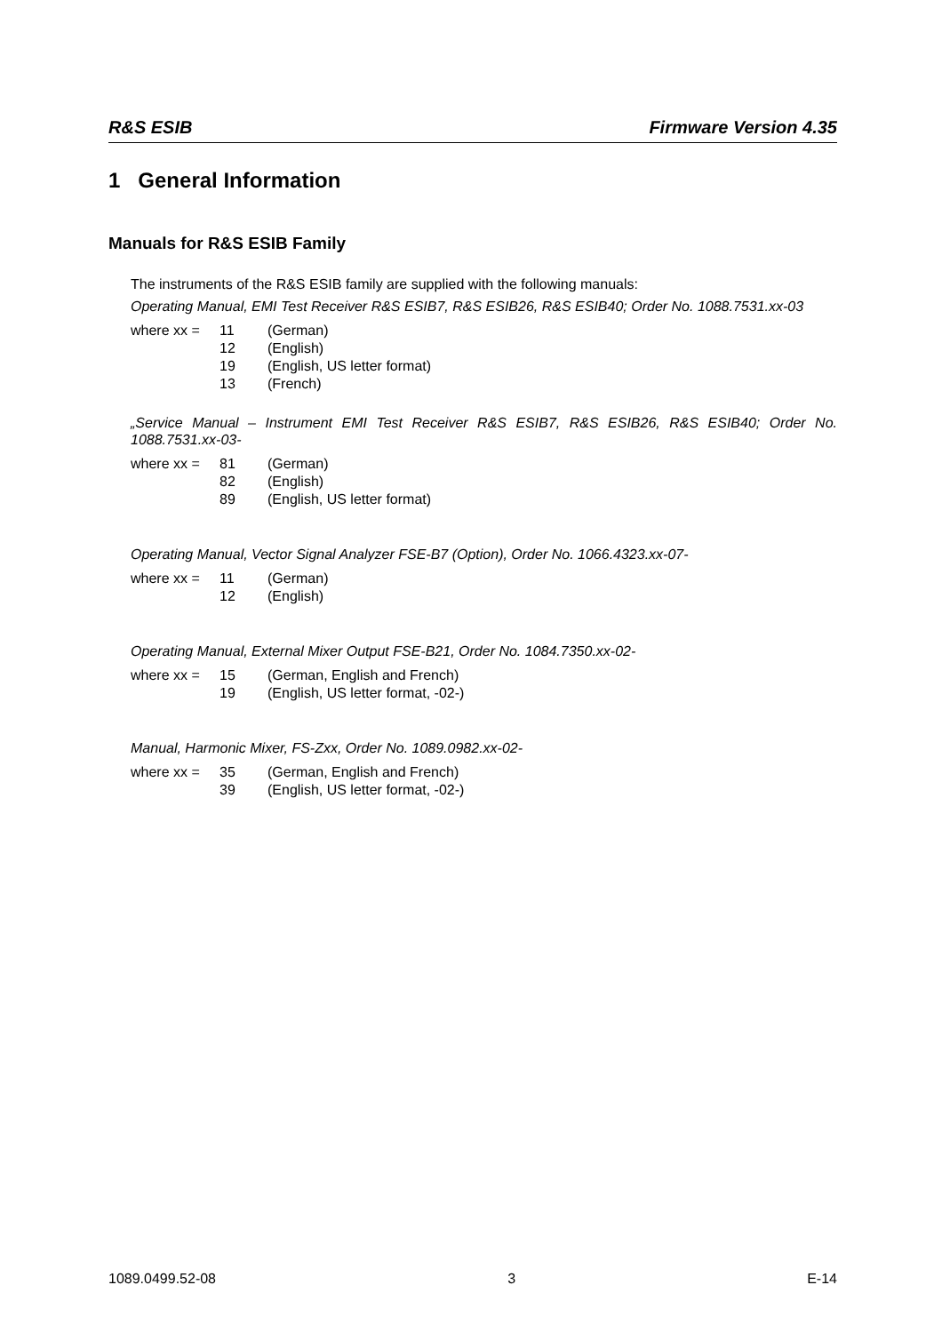R&S ESIB Firmware Version 4.35
1 General Information
Manuals for R&S ESIB Family
The instruments of the R&S ESIB family are supplied with the following manuals:
Operating Manual, EMI Test Receiver R&S ESIB7, R&S ESIB26, R&S ESIB40; Order No. 1088.7531.xx-03
| where xx = | 11 | (German) |
| | 12 | (English) |
| | 19 | (English, US letter format) |
| | 13 | (French) |
„Service Manual – Instrument EMI Test Receiver R&S ESIB7, R&S ESIB26, R&S ESIB40; Order No. 1088.7531.xx-03-
| where xx = | 81 | (German) |
| | 82 | (English) |
| | 89 | (English, US letter format) |
Operating Manual, Vector Signal Analyzer FSE-B7 (Option), Order No. 1066.4323.xx-07-
| where xx = | 11 | (German) |
| | 12 | (English) |
Operating Manual, External Mixer Output FSE-B21, Order No. 1084.7350.xx-02-
| where xx = | 15 | (German, English and French) |
| | 19 | (English, US letter format, -02-) |
Manual, Harmonic Mixer, FS-Zxx, Order No. 1089.0982.xx-02-
| where xx = | 35 | (German, English and French) |
| | 39 | (English, US letter format, -02-) |
1089.0499.52-08 3 E-14